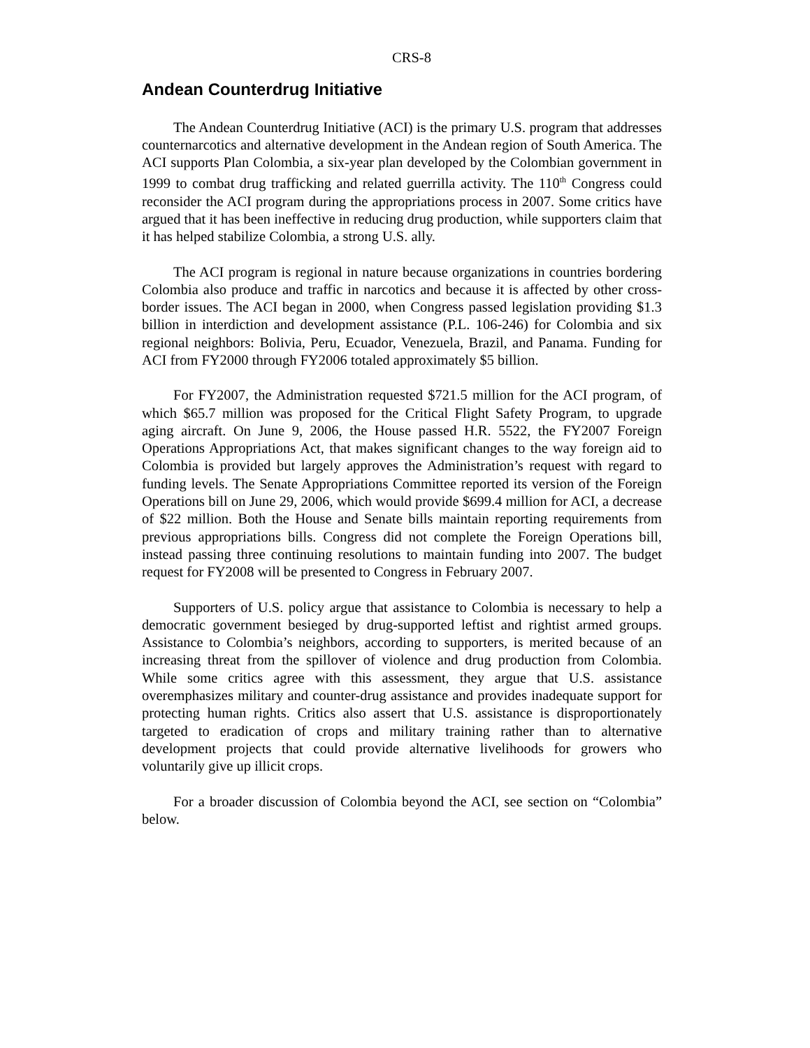CRS-8
Andean Counterdrug Initiative
The Andean Counterdrug Initiative (ACI) is the primary U.S. program that addresses counternarcotics and alternative development in the Andean region of South America. The ACI supports Plan Colombia, a six-year plan developed by the Colombian government in 1999 to combat drug trafficking and related guerrilla activity. The 110<sup>th</sup> Congress could reconsider the ACI program during the appropriations process in 2007. Some critics have argued that it has been ineffective in reducing drug production, while supporters claim that it has helped stabilize Colombia, a strong U.S. ally.
The ACI program is regional in nature because organizations in countries bordering Colombia also produce and traffic in narcotics and because it is affected by other cross-border issues. The ACI began in 2000, when Congress passed legislation providing $1.3 billion in interdiction and development assistance (P.L. 106-246) for Colombia and six regional neighbors: Bolivia, Peru, Ecuador, Venezuela, Brazil, and Panama. Funding for ACI from FY2000 through FY2006 totaled approximately $5 billion.
For FY2007, the Administration requested $721.5 million for the ACI program, of which $65.7 million was proposed for the Critical Flight Safety Program, to upgrade aging aircraft. On June 9, 2006, the House passed H.R. 5522, the FY2007 Foreign Operations Appropriations Act, that makes significant changes to the way foreign aid to Colombia is provided but largely approves the Administration’s request with regard to funding levels. The Senate Appropriations Committee reported its version of the Foreign Operations bill on June 29, 2006, which would provide $699.4 million for ACI, a decrease of $22 million. Both the House and Senate bills maintain reporting requirements from previous appropriations bills. Congress did not complete the Foreign Operations bill, instead passing three continuing resolutions to maintain funding into 2007. The budget request for FY2008 will be presented to Congress in February 2007.
Supporters of U.S. policy argue that assistance to Colombia is necessary to help a democratic government besieged by drug-supported leftist and rightist armed groups. Assistance to Colombia’s neighbors, according to supporters, is merited because of an increasing threat from the spillover of violence and drug production from Colombia. While some critics agree with this assessment, they argue that U.S. assistance overemphasizes military and counter-drug assistance and provides inadequate support for protecting human rights. Critics also assert that U.S. assistance is disproportionately targeted to eradication of crops and military training rather than to alternative development projects that could provide alternative livelihoods for growers who voluntarily give up illicit crops.
For a broader discussion of Colombia beyond the ACI, see section on “Colombia” below.